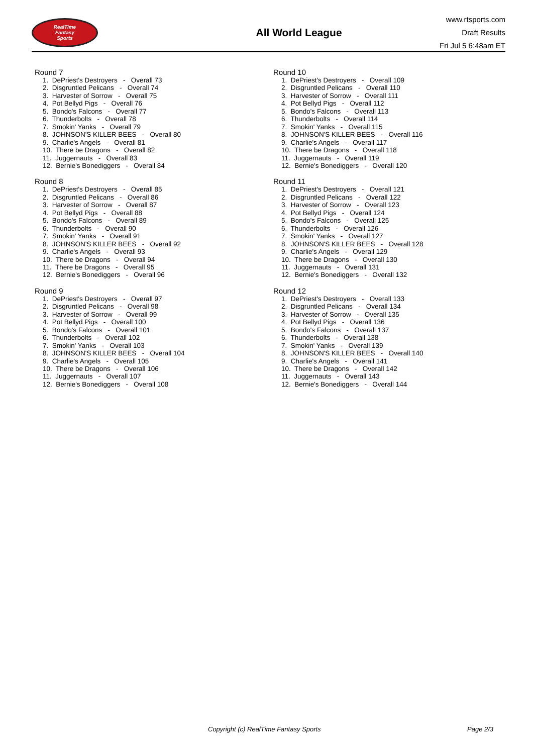RealTime
Fantasy
Sports
All World League
www.rtsports.com
Draft Results
Fri Jul 5 6:48am ET
Round 7
1. DePriest's Destroyers - Overall 73
2. Disgruntled Pelicans - Overall 74
3. Harvester of Sorrow - Overall 75
4. Pot Bellyd Pigs - Overall 76
5. Bondo's Falcons - Overall 77
6. Thunderbolts - Overall 78
7. Smokin' Yanks - Overall 79
8. JOHNSON'S KILLER BEES - Overall 80
9. Charlie's Angels - Overall 81
10. There be Dragons - Overall 82
11. Juggernauts - Overall 83
12. Bernie's Bonediggers - Overall 84
Round 8
1. DePriest's Destroyers - Overall 85
2. Disgruntled Pelicans - Overall 86
3. Harvester of Sorrow - Overall 87
4. Pot Bellyd Pigs - Overall 88
5. Bondo's Falcons - Overall 89
6. Thunderbolts - Overall 90
7. Smokin' Yanks - Overall 91
8. JOHNSON'S KILLER BEES - Overall 92
9. Charlie's Angels - Overall 93
10. There be Dragons - Overall 94
11. There be Dragons - Overall 95
12. Bernie's Bonediggers - Overall 96
Round 9
1. DePriest's Destroyers - Overall 97
2. Disgruntled Pelicans - Overall 98
3. Harvester of Sorrow - Overall 99
4. Pot Bellyd Pigs - Overall 100
5. Bondo's Falcons - Overall 101
6. Thunderbolts - Overall 102
7. Smokin' Yanks - Overall 103
8. JOHNSON'S KILLER BEES - Overall 104
9. Charlie's Angels - Overall 105
10. There be Dragons - Overall 106
11. Juggernauts - Overall 107
12. Bernie's Bonediggers - Overall 108
Round 10
1. DePriest's Destroyers - Overall 109
2. Disgruntled Pelicans - Overall 110
3. Harvester of Sorrow - Overall 111
4. Pot Bellyd Pigs - Overall 112
5. Bondo's Falcons - Overall 113
6. Thunderbolts - Overall 114
7. Smokin' Yanks - Overall 115
8. JOHNSON'S KILLER BEES - Overall 116
9. Charlie's Angels - Overall 117
10. There be Dragons - Overall 118
11. Juggernauts - Overall 119
12. Bernie's Bonediggers - Overall 120
Round 11
1. DePriest's Destroyers - Overall 121
2. Disgruntled Pelicans - Overall 122
3. Harvester of Sorrow - Overall 123
4. Pot Bellyd Pigs - Overall 124
5. Bondo's Falcons - Overall 125
6. Thunderbolts - Overall 126
7. Smokin' Yanks - Overall 127
8. JOHNSON'S KILLER BEES - Overall 128
9. Charlie's Angels - Overall 129
10. There be Dragons - Overall 130
11. Juggernauts - Overall 131
12. Bernie's Bonediggers - Overall 132
Round 12
1. DePriest's Destroyers - Overall 133
2. Disgruntled Pelicans - Overall 134
3. Harvester of Sorrow - Overall 135
4. Pot Bellyd Pigs - Overall 136
5. Bondo's Falcons - Overall 137
6. Thunderbolts - Overall 138
7. Smokin' Yanks - Overall 139
8. JOHNSON'S KILLER BEES - Overall 140
9. Charlie's Angels - Overall 141
10. There be Dragons - Overall 142
11. Juggernauts - Overall 143
12. Bernie's Bonediggers - Overall 144
Copyright (c) RealTime Fantasy Sports Page 2/3